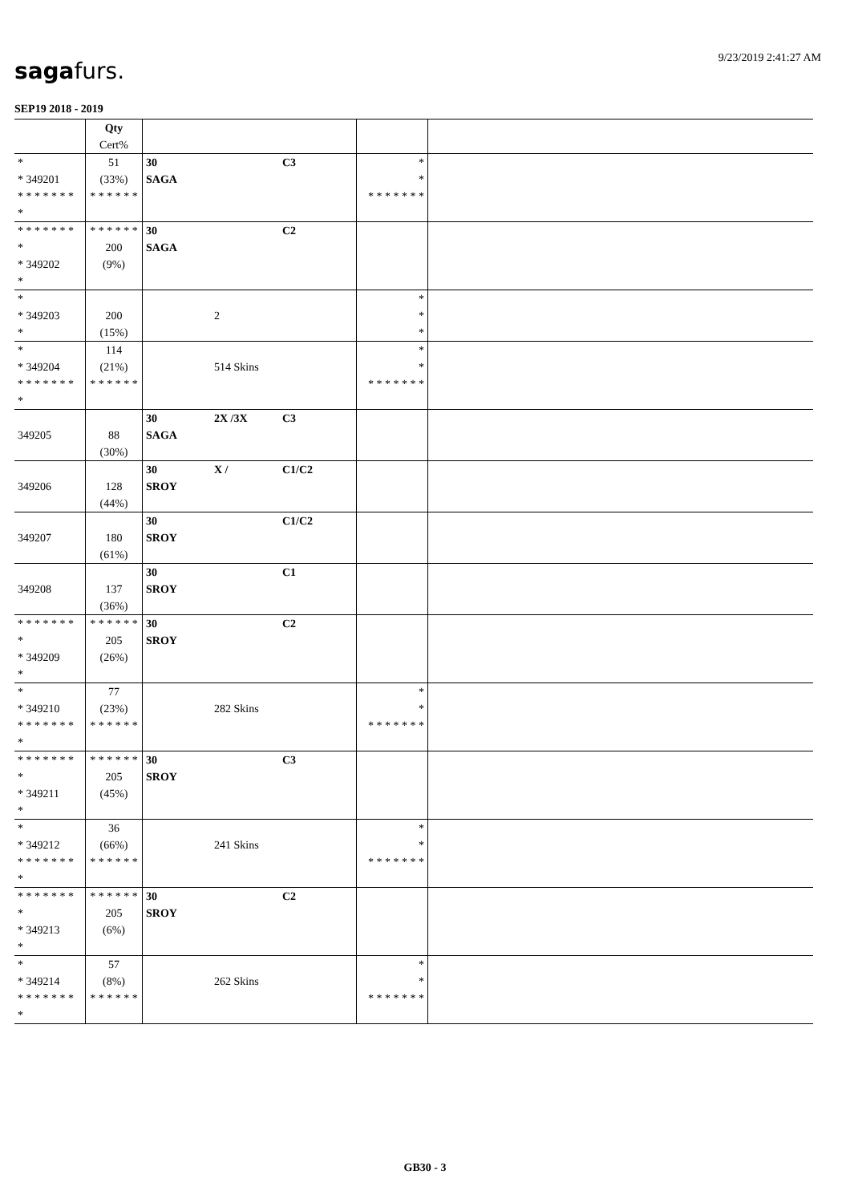9/23/2019 2:41:27 AM sagafurs.
SEP19 2018 - 2019
| | Qty Cert% | | | |
| * * 349201 * * * * * * * * | 51 (33%) * * * * * * | 30 C3 SAGA | * * * * * * * * * | |
| * * * * * * * * * 349202 * | * * * * * * 200 (9%) | 30 C2 SAGA | | |
| * * 349203 * | 200 (15%) | 2 | * * * | |
| * * 349204 * * * * * * * * | 114 (21%) * * * * * * | 514 Skins | * * * * * * * * * | |
| 349205 | 88 (30%) | 30 2X /3X C3 SAGA | | |
| 349206 | 128 (44%) | 30 X / C1/C2 SROY | | |
| 349207 | 180 (61%) | 30 C1/C2 SROY | | |
| 349208 | 137 (36%) | 30 C1 SROY | | |
| * * * * * * * * * 349209 * | * * * * * * 205 (26%) | 30 C2 SROY | | |
| * * 349210 * * * * * * * * | 77 (23%) * * * * * * | 282 Skins | * * * * * * * * * | |
| * * * * * * * * * 349211 * | * * * * * * 205 (45%) | 30 C3 SROY | | |
| * * 349212 * * * * * * * * | 36 (66%) * * * * * * | 241 Skins | * * * * * * * * * | |
| * * * * * * * * * 349213 * | * * * * * * 205 (6%) | 30 C2 SROY | | |
| * * 349214 * * * * * * * * | 57 (8%) * * * * * * | 262 Skins | * * * * * * * * * | |
GB30 - 3